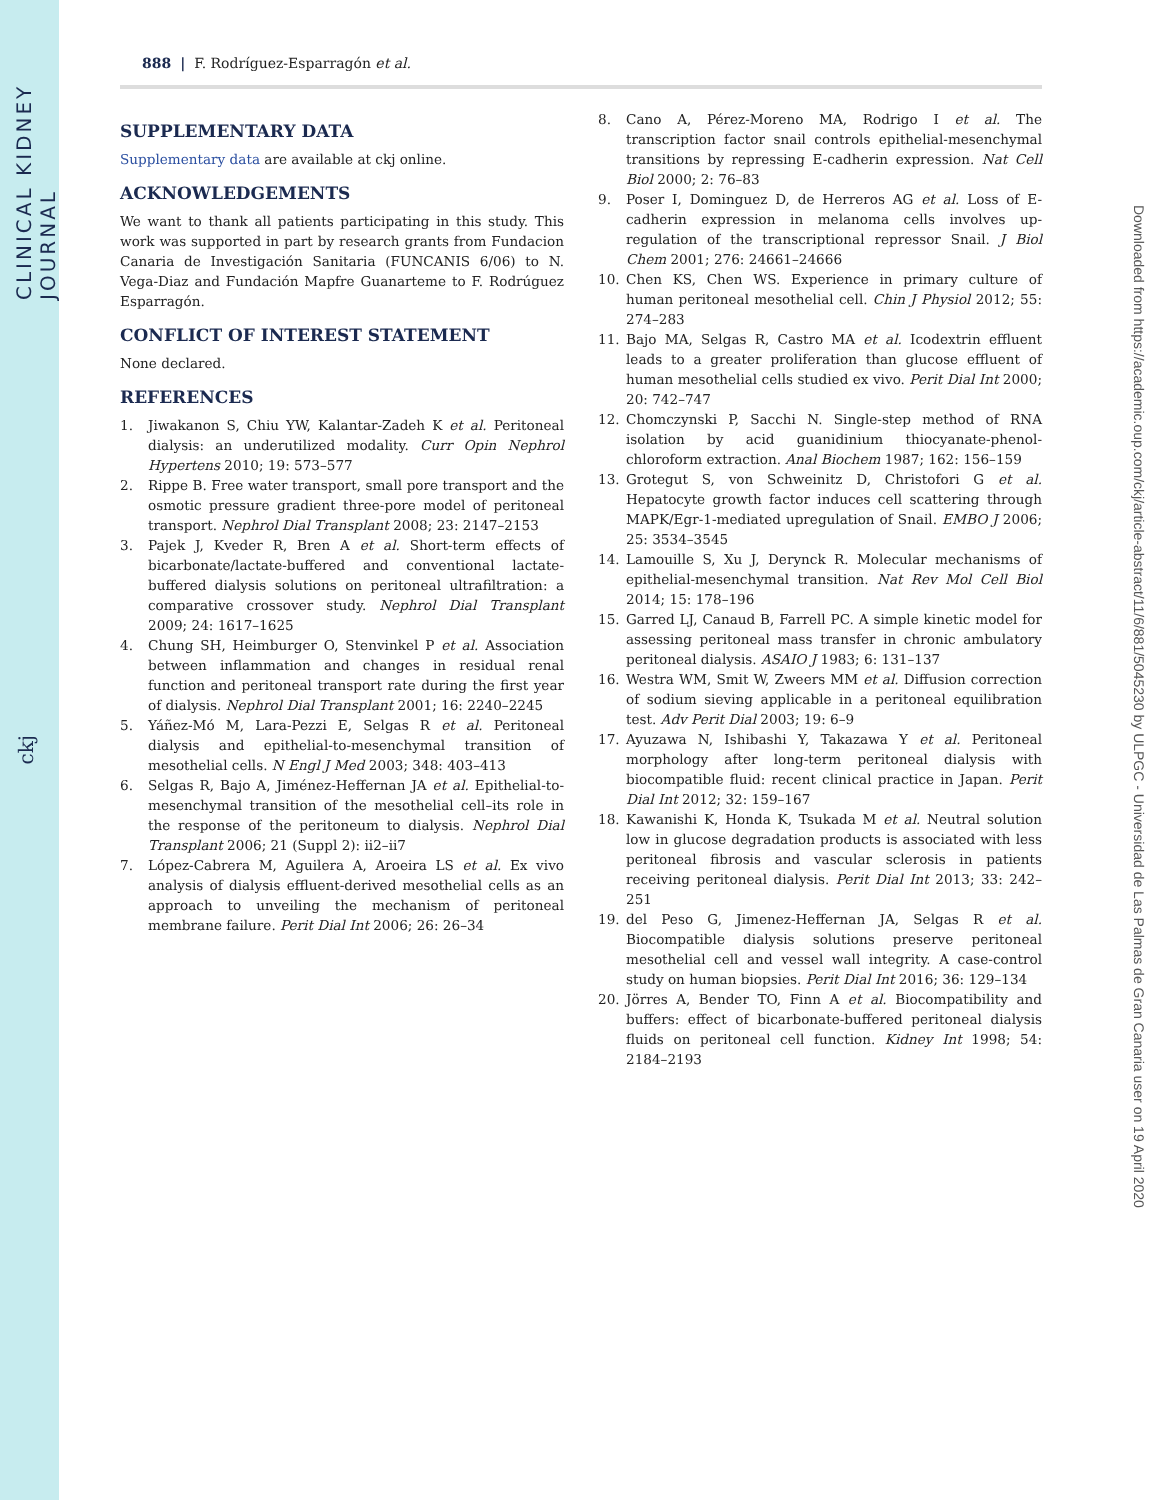CLINICAL KIDNEY JOURNAL
ckj
Downloaded from https://academic.oup.com/ckj/article-abstract/11/6/881/5045230 by ULPGC - Universidad de Las Palmas de Gran Canaria user on 19 April 2020
888 | F. Rodríguez-Esparragón et al.
SUPPLEMENTARY DATA
Supplementary data are available at ckj online.
ACKNOWLEDGEMENTS
We want to thank all patients participating in this study. This work was supported in part by research grants from Fundacion Canaria de Investigación Sanitaria (FUNCANIS 6/06) to N. Vega-Diaz and Fundación Mapfre Guanarteme to F. Rodrúguez Esparragón.
CONFLICT OF INTEREST STATEMENT
None declared.
REFERENCES
1. Jiwakanon S, Chiu YW, Kalantar-Zadeh K et al. Peritoneal dialysis: an underutilized modality. Curr Opin Nephrol Hypertens 2010; 19: 573–577
2. Rippe B. Free water transport, small pore transport and the osmotic pressure gradient three-pore model of peritoneal transport. Nephrol Dial Transplant 2008; 23: 2147–2153
3. Pajek J, Kveder R, Bren A et al. Short-term effects of bicarbonate/lactate-buffered and conventional lactate-buffered dialysis solutions on peritoneal ultrafiltration: a comparative crossover study. Nephrol Dial Transplant 2009; 24: 1617–1625
4. Chung SH, Heimburger O, Stenvinkel P et al. Association between inflammation and changes in residual renal function and peritoneal transport rate during the first year of dialysis. Nephrol Dial Transplant 2001; 16: 2240–2245
5. Yáñez-Mó M, Lara-Pezzi E, Selgas R et al. Peritoneal dialysis and epithelial-to-mesenchymal transition of mesothelial cells. N Engl J Med 2003; 348: 403–413
6. Selgas R, Bajo A, Jiménez-Heffernan JA et al. Epithelial-to-mesenchymal transition of the mesothelial cell–its role in the response of the peritoneum to dialysis. Nephrol Dial Transplant 2006; 21 (Suppl 2): ii2–ii7
7. López-Cabrera M, Aguilera A, Aroeira LS et al. Ex vivo analysis of dialysis effluent-derived mesothelial cells as an approach to unveiling the mechanism of peritoneal membrane failure. Perit Dial Int 2006; 26: 26–34
8. Cano A, Pérez-Moreno MA, Rodrigo I et al. The transcription factor snail controls epithelial-mesenchymal transitions by repressing E-cadherin expression. Nat Cell Biol 2000; 2: 76–83
9. Poser I, Dominguez D, de Herreros AG et al. Loss of E-cadherin expression in melanoma cells involves up-regulation of the transcriptional repressor Snail. J Biol Chem 2001; 276: 24661–24666
10. Chen KS, Chen WS. Experience in primary culture of human peritoneal mesothelial cell. Chin J Physiol 2012; 55: 274–283
11. Bajo MA, Selgas R, Castro MA et al. Icodextrin effluent leads to a greater proliferation than glucose effluent of human mesothelial cells studied ex vivo. Perit Dial Int 2000; 20: 742–747
12. Chomczynski P, Sacchi N. Single-step method of RNA isolation by acid guanidinium thiocyanate-phenol-chloroform extraction. Anal Biochem 1987; 162: 156–159
13. Grotegut S, von Schweinitz D, Christofori G et al. Hepatocyte growth factor induces cell scattering through MAPK/Egr-1-mediated upregulation of Snail. EMBO J 2006; 25: 3534–3545
14. Lamouille S, Xu J, Derynck R. Molecular mechanisms of epithelial-mesenchymal transition. Nat Rev Mol Cell Biol 2014; 15: 178–196
15. Garred LJ, Canaud B, Farrell PC. A simple kinetic model for assessing peritoneal mass transfer in chronic ambulatory peritoneal dialysis. ASAIO J 1983; 6: 131–137
16. Westra WM, Smit W, Zweers MM et al. Diffusion correction of sodium sieving applicable in a peritoneal equilibration test. Adv Perit Dial 2003; 19: 6–9
17. Ayuzawa N, Ishibashi Y, Takazawa Y et al. Peritoneal morphology after long-term peritoneal dialysis with biocompatible fluid: recent clinical practice in Japan. Perit Dial Int 2012; 32: 159–167
18. Kawanishi K, Honda K, Tsukada M et al. Neutral solution low in glucose degradation products is associated with less peritoneal fibrosis and vascular sclerosis in patients receiving peritoneal dialysis. Perit Dial Int 2013; 33: 242–251
19. del Peso G, Jimenez-Heffernan JA, Selgas R et al. Biocompatible dialysis solutions preserve peritoneal mesothelial cell and vessel wall integrity. A case-control study on human biopsies. Perit Dial Int 2016; 36: 129–134
20. Jörres A, Bender TO, Finn A et al. Biocompatibility and buffers: effect of bicarbonate-buffered peritoneal dialysis fluids on peritoneal cell function. Kidney Int 1998; 54: 2184–2193